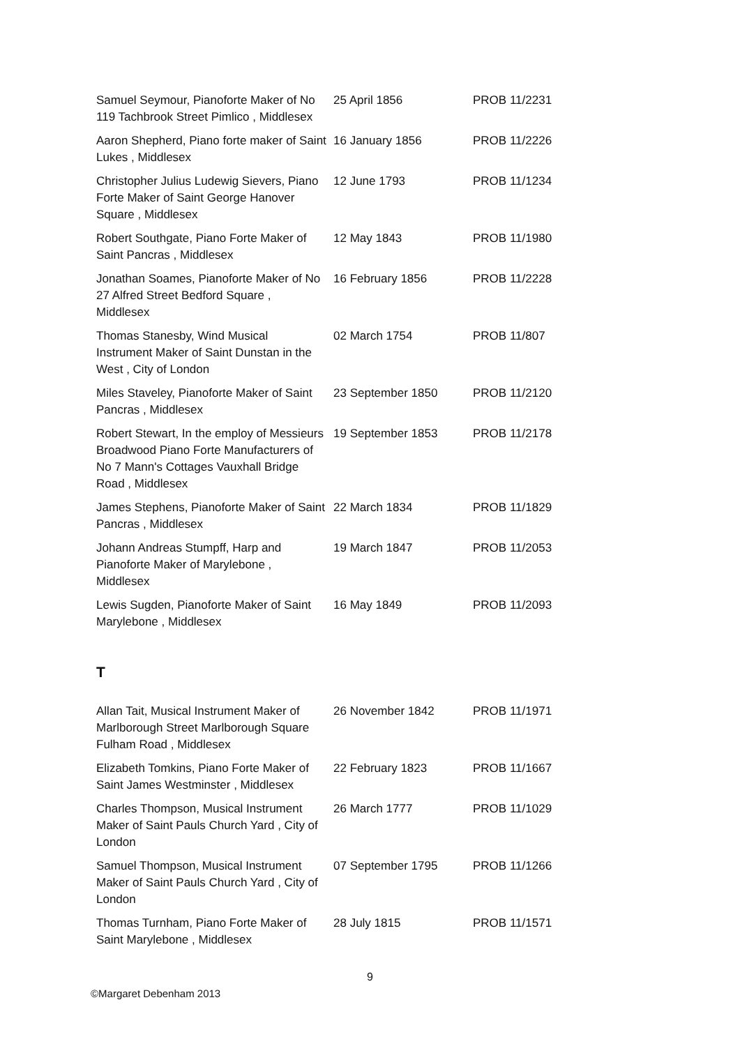| Samuel Seymour, Pianoforte Maker of No 119 Tachbrook Street Pimlico , Middlesex | 25 April 1856 | PROB 11/2231 |
| Aaron Shepherd, Piano forte maker of Saint Lukes , Middlesex | 16 January 1856 | PROB 11/2226 |
| Christopher Julius Ludewig Sievers, Piano Forte Maker of Saint George Hanover Square , Middlesex | 12 June 1793 | PROB 11/1234 |
| Robert Southgate, Piano Forte Maker of Saint Pancras , Middlesex | 12 May 1843 | PROB 11/1980 |
| Jonathan Soames, Pianoforte Maker of No 27 Alfred Street Bedford Square , Middlesex | 16 February 1856 | PROB 11/2228 |
| Thomas Stanesby, Wind Musical Instrument Maker of Saint Dunstan in the West , City of London | 02 March 1754 | PROB 11/807 |
| Miles Staveley, Pianoforte Maker of Saint Pancras , Middlesex | 23 September 1850 | PROB 11/2120 |
| Robert Stewart, In the employ of Messieurs Broadwood Piano Forte Manufacturers of No 7 Mann's Cottages Vauxhall Bridge Road , Middlesex | 19 September 1853 | PROB 11/2178 |
| James Stephens, Pianoforte Maker of Saint Pancras , Middlesex | 22 March 1834 | PROB 11/1829 |
| Johann Andreas Stumpff, Harp and Pianoforte Maker of Marylebone , Middlesex | 19 March 1847 | PROB 11/2053 |
| Lewis Sugden, Pianoforte Maker of Saint Marylebone , Middlesex | 16 May 1849 | PROB 11/2093 |
T
| Allan Tait, Musical Instrument Maker of Marlborough Street Marlborough Square Fulham Road , Middlesex | 26 November 1842 | PROB 11/1971 |
| Elizabeth Tomkins, Piano Forte Maker of Saint James Westminster , Middlesex | 22 February 1823 | PROB 11/1667 |
| Charles Thompson, Musical Instrument Maker of Saint Pauls Church Yard , City of London | 26 March 1777 | PROB 11/1029 |
| Samuel Thompson, Musical Instrument Maker of Saint Pauls Church Yard , City of London | 07 September 1795 | PROB 11/1266 |
| Thomas Turnham, Piano Forte Maker of Saint Marylebone , Middlesex | 28 July 1815 | PROB 11/1571 |
9
©Margaret Debenham 2013